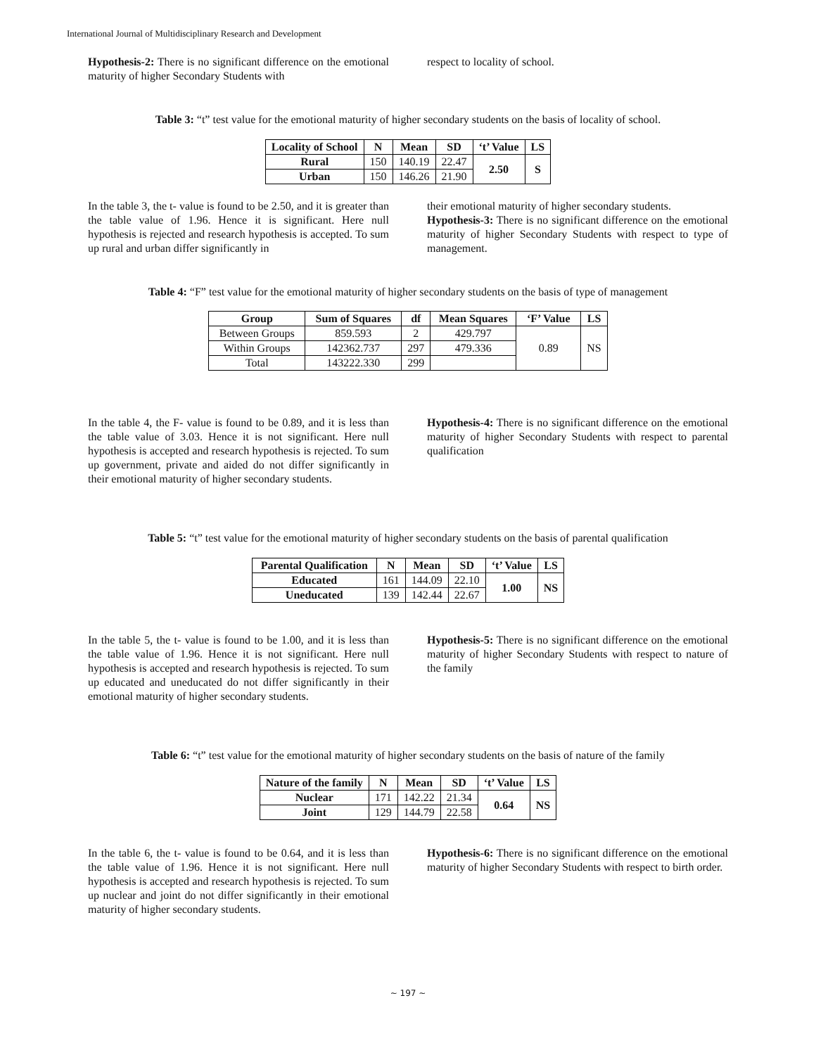International Journal of Multidisciplinary Research and Development
Hypothesis-2: There is no significant difference on the emotional maturity of higher Secondary Students with
respect to locality of school.
Table 3: “t” test value for the emotional maturity of higher secondary students on the basis of locality of school.
| Locality of School | N | Mean | SD | ‘t’ Value | LS |
| --- | --- | --- | --- | --- | --- |
| Rural | 150 | 140.19 | 22.47 | 2.50 | S |
| Urban | 150 | 146.26 | 21.90 | | |
In the table 3, the t- value is found to be 2.50, and it is greater than the table value of 1.96. Hence it is significant. Here null hypothesis is rejected and research hypothesis is accepted. To sum up rural and urban differ significantly in
their emotional maturity of higher secondary students.
Hypothesis-3: There is no significant difference on the emotional maturity of higher Secondary Students with respect to type of management.
Table 4: “F” test value for the emotional maturity of higher secondary students on the basis of type of management
| Group | Sum of Squares | df | Mean Squares | ‘F’ Value | LS |
| --- | --- | --- | --- | --- | --- |
| Between Groups | 859.593 | 2 | 429.797 | 0.89 | NS |
| Within Groups | 142362.737 | 297 | 479.336 | | |
| Total | 143222.330 | 299 | | | |
In the table 4, the F- value is found to be 0.89, and it is less than the table value of 3.03. Hence it is not significant. Here null hypothesis is accepted and research hypothesis is rejected. To sum up government, private and aided do not differ significantly in their emotional maturity of higher secondary students.
Hypothesis-4: There is no significant difference on the emotional maturity of higher Secondary Students with respect to parental qualification
Table 5: “t” test value for the emotional maturity of higher secondary students on the basis of parental qualification
| Parental Qualification | N | Mean | SD | ‘t’ Value | LS |
| --- | --- | --- | --- | --- | --- |
| Educated | 161 | 144.09 | 22.10 | 1.00 | NS |
| Uneducated | 139 | 142.44 | 22.67 | | |
In the table 5, the t- value is found to be 1.00, and it is less than the table value of 1.96. Hence it is not significant. Here null hypothesis is accepted and research hypothesis is rejected. To sum up educated and uneducated do not differ significantly in their emotional maturity of higher secondary students.
Hypothesis-5: There is no significant difference on the emotional maturity of higher Secondary Students with respect to nature of the family
Table 6: “t” test value for the emotional maturity of higher secondary students on the basis of nature of the family
| Nature of the family | N | Mean | SD | ‘t’ Value | LS |
| --- | --- | --- | --- | --- | --- |
| Nuclear | 171 | 142.22 | 21.34 | 0.64 | NS |
| Joint | 129 | 144.79 | 22.58 | | |
In the table 6, the t- value is found to be 0.64, and it is less than the table value of 1.96. Hence it is not significant. Here null hypothesis is accepted and research hypothesis is rejected. To sum up nuclear and joint do not differ significantly in their emotional maturity of higher secondary students.
Hypothesis-6: There is no significant difference on the emotional maturity of higher Secondary Students with respect to birth order.
~ 197 ~